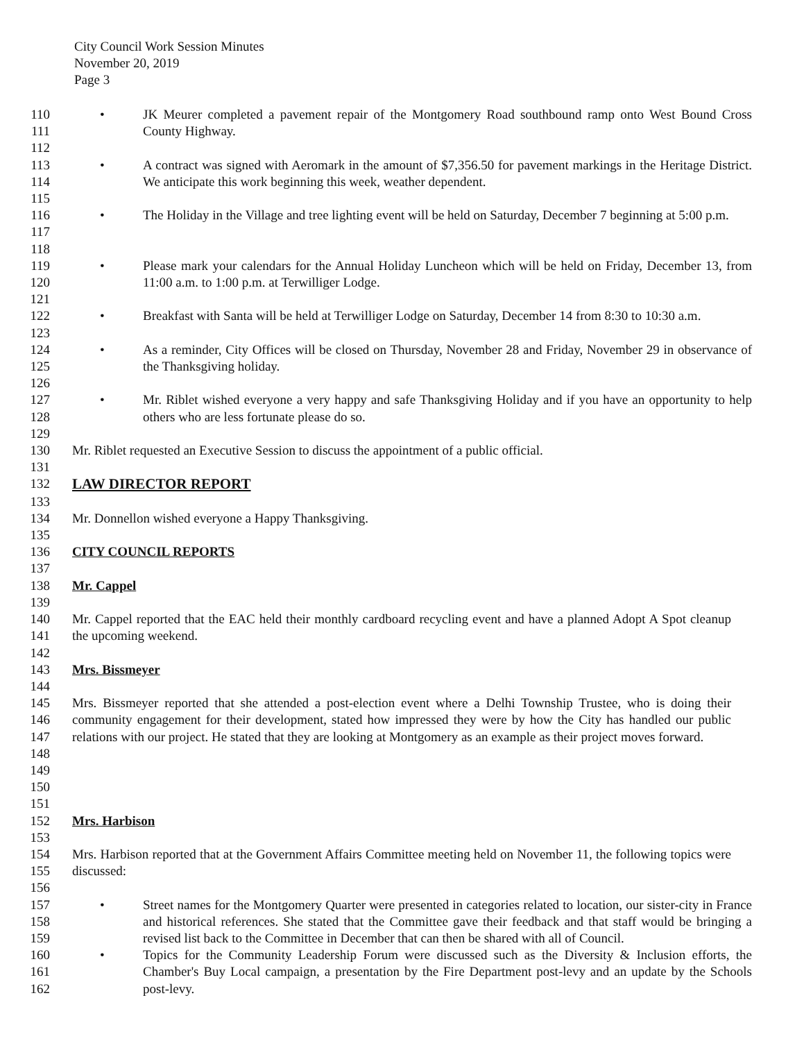City Council Work Session Minutes
November 20, 2019
Page 3
110
111
•
JK Meurer completed a pavement repair of the Montgomery Road southbound ramp onto West Bound Cross County Highway.
112
113
114
•
A contract was signed with Aeromark in the amount of $7,356.50 for pavement markings in the Heritage District. We anticipate this work beginning this week, weather dependent.
115
116
117
•
The Holiday in the Village and tree lighting event will be held on Saturday, December 7 beginning at 5:00 p.m.
118
119
120
•
Please mark your calendars for the Annual Holiday Luncheon which will be held on Friday, December 13, from 11:00 a.m. to 1:00 p.m. at Terwilliger Lodge.
121
122
•
Breakfast with Santa will be held at Terwilliger Lodge on Saturday, December 14 from 8:30 to 10:30 a.m.
123
124
125
•
As a reminder, City Offices will be closed on Thursday, November 28 and Friday, November 29 in observance of the Thanksgiving holiday.
126
127
128
•
Mr. Riblet wished everyone a very happy and safe Thanksgiving Holiday and if you have an opportunity to help others who are less fortunate please do so.
129
130 Mr. Riblet requested an Executive Session to discuss the appointment of a public official.
131
132 LAW DIRECTOR REPORT
133
134 Mr. Donnellon wished everyone a Happy Thanksgiving.
135
136 CITY COUNCIL REPORTS
137
138 Mr. Cappel
139
140
141
Mr. Cappel reported that the EAC held their monthly cardboard recycling event and have a planned Adopt A Spot cleanup the upcoming weekend.
142
143 Mrs. Bissmeyer
144
145
146
147
148
Mrs. Bissmeyer reported that she attended a post-election event where a Delhi Township Trustee, who is doing their community engagement for their development, stated how impressed they were by how the City has handled our public relations with our project. He stated that they are looking at Montgomery as an example as their project moves forward.
149
150
151
152 Mrs. Harbison
153
154
155
Mrs. Harbison reported that at the Government Affairs Committee meeting held on November 11, the following topics were discussed:
156
157
158
159
•
Street names for the Montgomery Quarter were presented in categories related to location, our sister-city in France and historical references. She stated that the Committee gave their feedback and that staff would be bringing a revised list back to the Committee in December that can then be shared with all of Council.
160
161
162
•
Topics for the Community Leadership Forum were discussed such as the Diversity & Inclusion efforts, the Chamber's Buy Local campaign, a presentation by the Fire Department post-levy and an update by the Schools post-levy.